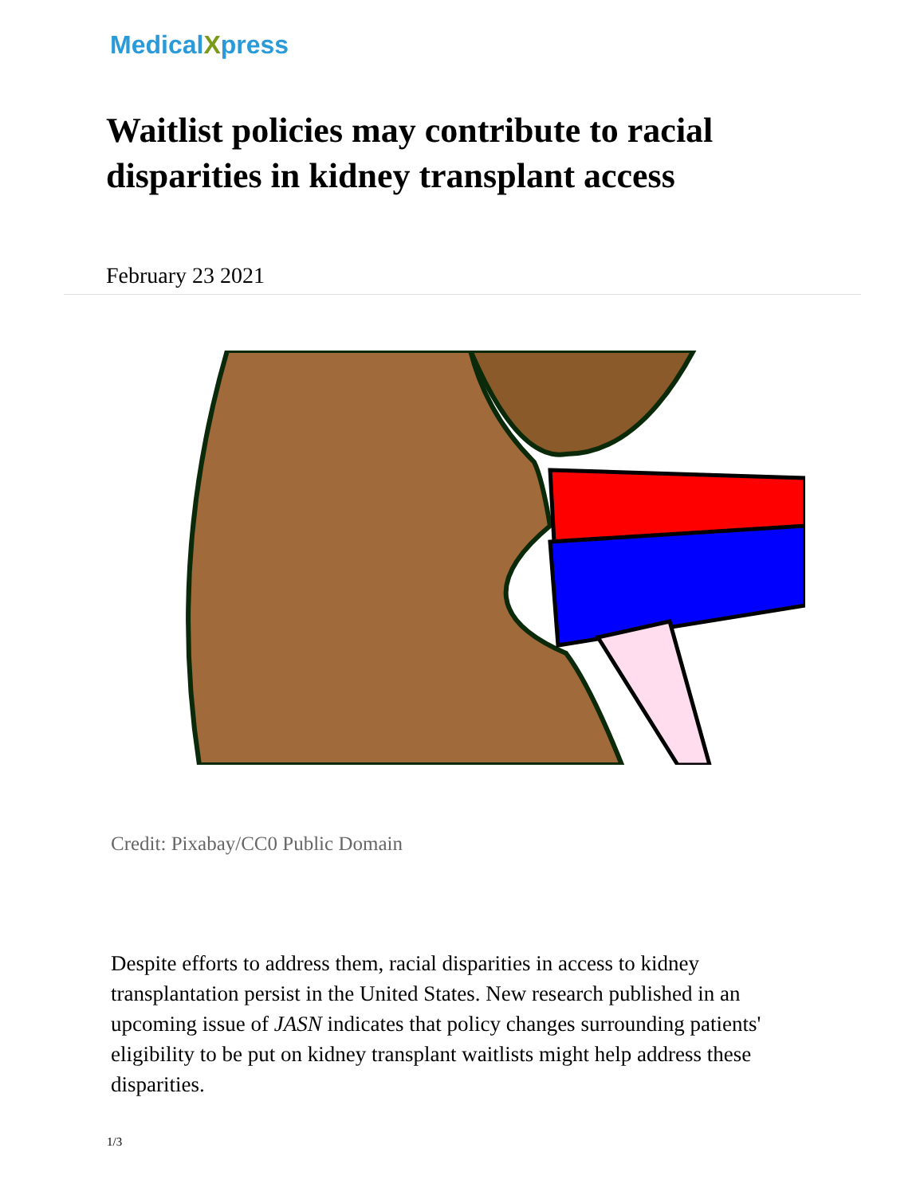MedicalXpress
Waitlist policies may contribute to racial disparities in kidney transplant access
February 23 2021
Credit: Pixabay/CC0 Public Domain
Despite efforts to address them, racial disparities in access to kidney transplantation persist in the United States. New research published in an upcoming issue of JASN indicates that policy changes surrounding patients' eligibility to be put on kidney transplant waitlists might help address these disparities.
1/3